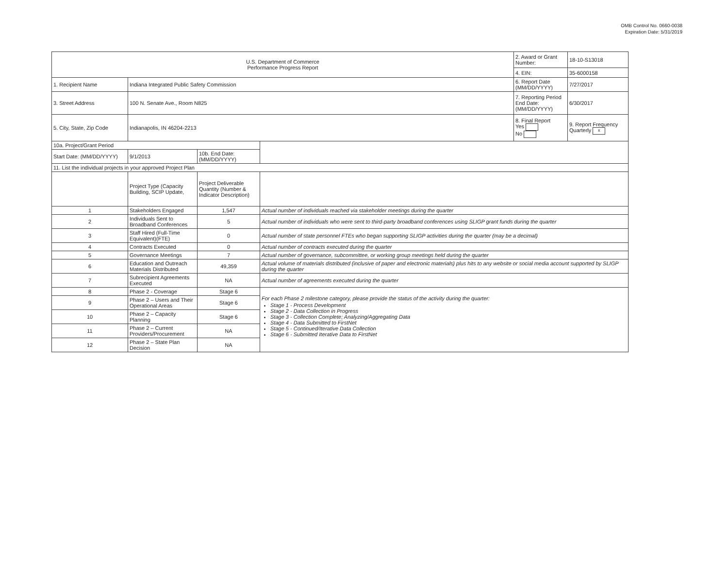OMB Control No. 0660-0038
Expiration Date: 5/31/2019
| U.S. Department of Commerce Performance Progress Report | | | | 2. Award or Grant Number: | 18-10-S13018 |
| | | | | 4. EIN: | 35-6000158 |
| 1. Recipient Name | Indiana Integrated Public Safety Commission | | | 6. Report Date (MM/DD/YYYY) | 7/27/2017 |
| 3. Street Address | 100 N. Senate Ave., Room N825 | | | 7. Reporting Period End Date: (MM/DD/YYYY) | 6/30/2017 |
| 5. City, State, Zip Code | Indianapolis, IN 46204-2213 | | | 8. Final Report Yes No | 9. Report Frequency Quarterly x |
| 10a. Project/Grant Period | | | | | |
| Start Date: (MM/DD/YYYY) | 9/1/2013 | 10b. End Date: (MM/DD/YYYY) | | | |
| 11. List the individual projects in your approved Project Plan | | | | | |
| | Project Type (Capacity Building, SCIP Update, | Project Deliverable Quantity (Number & Indicator Description) | | | |
| 1 | Stakeholders Engaged | 1,547 | Actual number of individuals reached via stakeholder meetings during the quarter | | |
| 2 | Individuals Sent to Broadband Conferences | 5 | Actual number of individuals who were sent to third-party broadband conferences using SLIGP grant funds during the quarter | | |
| 3 | Staff Hired (Full-Time Equivalent)(FTE) | 0 | Actual number of state personnel FTEs who began supporting SLIGP activities during the quarter (may be a decimal) | | |
| 4 | Contracts Executed | 0 | Actual number of contracts executed during the quarter | | |
| 5 | Governance Meetings | 7 | Actual number of governance, subcommittee, or working group meetings held during the quarter | | |
| 6 | Education and Outreach Materials Distributed | 49,359 | Actual volume of materials distributed (inclusive of paper and electronic materials) plus hits to any website or social media account supported by SLIGP during the quarter | | |
| 7 | Subrecipient Agreements Executed | NA | Actual number of agreements executed during the quarter | | |
| 8 | Phase 2 - Coverage | Stage 6 | For each Phase 2 milestone category, please provide the status of the activity during the quarter: Stage 1 - Process Development Stage 2 - Data Collection in Progress Stage 3 - Collection Complete; Analyzing/Aggregating Data Stage 4 - Data Submitted to FirstNet Stage 5 - Continued/Iterative Data Collection Stage 6 - Submitted Iterative Data to FirstNet | | |
| 9 | Phase 2 – Users and Their Operational Areas | Stage 6 | | | |
| 10 | Phase 2 – Capacity Planning | Stage 6 | | | |
| 11 | Phase 2 – Current Providers/Procurement | NA | | | |
| 12 | Phase 2 – State Plan Decision | NA | | | |